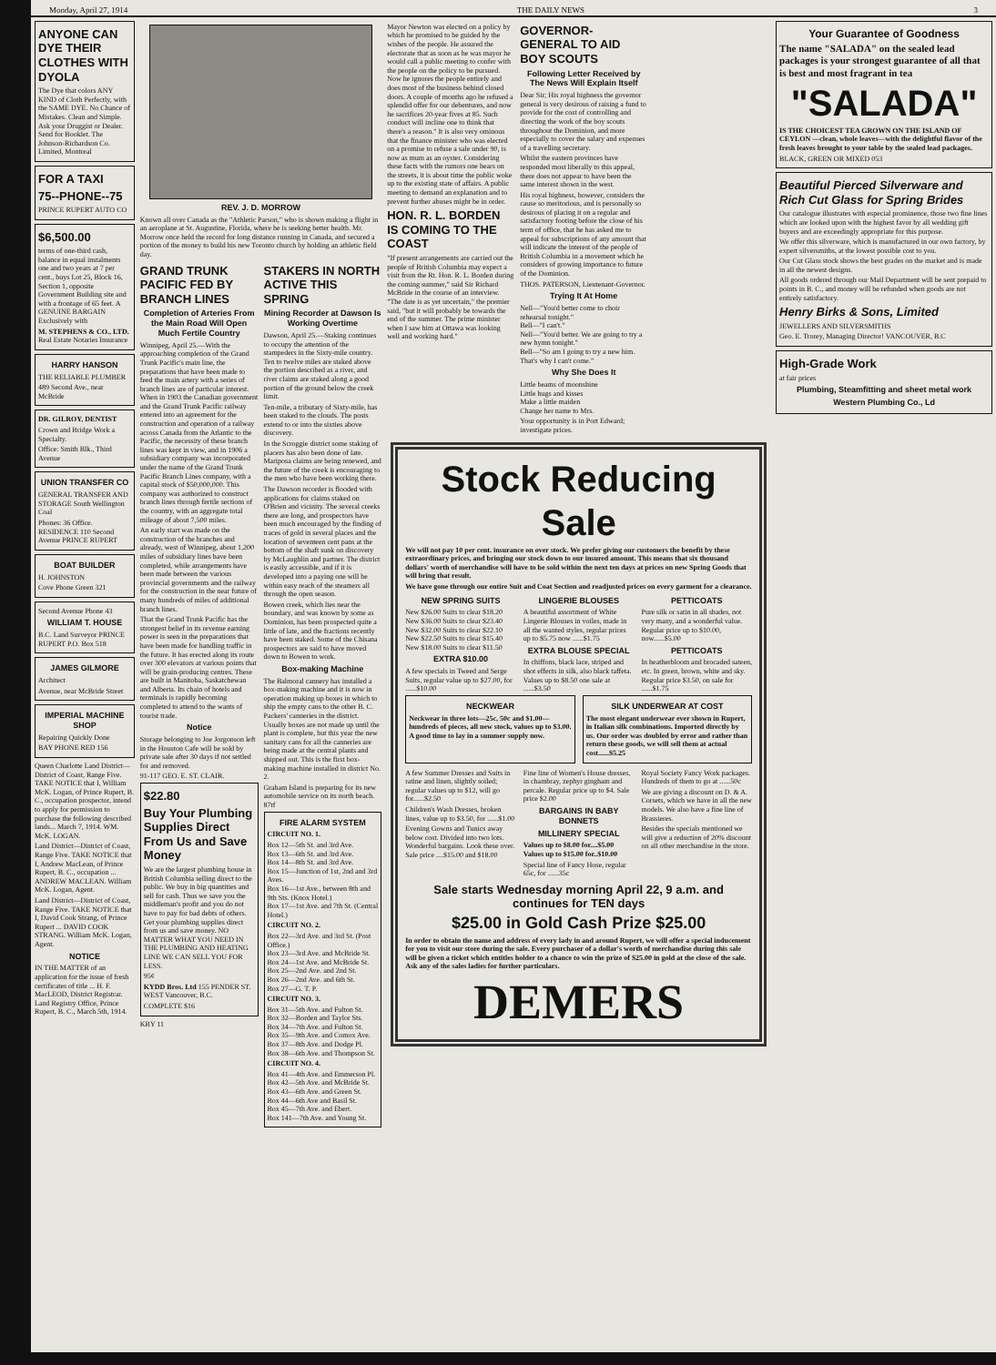Monday, April 27, 1914 THE DAILY NEWS 3
ANYONE CAN DYE THEIR CLOTHES WITH DYOLA
The Dye that colors ANY KIND of Cloth Perfectly, with the SAME DYE. No Chance of Mistakes. Clean and Simple. Ask your Druggist or Dealer. Send for Booklet. The Johnson-Richardson Co. Limited, Montreal
FOR A TAXI
75--PHONE--75
PRINCE RUPERT AUTO CO
$6,500.00
terms of one-third cash, balance in equal instalments one and two years at 7 per cent., buys Lot 25, Block 16, Section 1, opposite Government Building site and with a frontage of 65 feet. A GENUINE BARGAIN Exclusively with
M. STEPHENS & CO., LTD. Real Estate Notaries Insurance
HARRY HANSON
THE RELIABLE PLUMBER
489 Second Ave., near McBride
DR. GILROY, DENTIST
Crown and Bridge Work a Specialty.
Office: Smith Blk., Third Avenue
UNION TRANSFER CO
GENERAL TRANSFER AND STORAGE South Wellington Coal
Phones: 36 Office. RESIDENCE 110 Second Avenue PRINCE RUPERT
BOAT BUILDER
H. JOHNSTON
Cove Phone Green 321
Second Avenue Phone 43
WILLIAM T. HOUSE
B.C. Land Surveyor PRINCE RUPERT P.O. Box 518
JAMES GILMORE
Architect
Avenue, near McBride Street
IMPERIAL MACHINE SHOP
Repairing Quickly Done
BAY PHONE RED 156
Queen Charlotte Land District—District of Coast, Range Five. TAKE NOTICE that I, William McK. Logan, of Prince Rupert, B. C., occupation prospector, intend to apply for permission to purchase the following described lands... March 7, 1914. WM. McK. LOGAN.
Land District—District of Coast, Range Five. TAKE NOTICE that I, Andrew MacLean, of Prince Rupert, B. C., occupation ... ANDREW MACLEAN. William McK. Logan, Agent.
Land District—District of Coast, Range Five. TAKE NOTICE that I, David Cook Strang, of Prince Rupert ... DAVID COOK STRANG. William McK. Logan, Agent.
NOTICE
IN THE MATTER of an application for the issue of fresh certificates of title ... H. F. MacLEOD, District Registrar. Land Registry Office, Prince Rupert, B. C., March 5th, 1914.
REV. J. D. MORROW
Known all over Canada as the "Athletic Parson," who is shown making a flight in an aeroplane at St. Augustine, Florida, where he is seeking better health. Mr. Morrow once held the record for long distance running in Canada, and secured a portion of the money to build his new Toronto church by holding an athletic field day.
GRAND TRUNK PACIFIC FED BY BRANCH LINES
Completion of Arteries From the Main Road Will Open Much Fertile Country
Winnipeg, April 25.—With the approaching completion of the Grand Trunk Pacific's main line, the preparations that have been made to feed the main artery with a series of branch lines are of particular interest. When in 1903 the Canadian government and the Grand Trunk Pacific railway entered into an agreement for the construction and operation of a railway across Canada from the Atlantic to the Pacific, the necessity of these branch lines was kept in view, and in 1906 a subsidiary company was incorporated under the name of the Grand Trunk Pacific Branch Lines company, with a capital stock of $50,000,000. This company was authorized to construct branch lines through fertile sections of the country, with an aggregate total mileage of about 7,500 miles.
An early start was made on the construction of the branches and already, west of Winnipeg, about 1,200 miles of subsidiary lines have been completed, while arrangements have been made between the various provincial governments and the railway for the construction in the near future of many hundreds of miles of additional branch lines.
That the Grand Trunk Pacific has the strongest belief in its revenue earning power is seen in the preparations that have been made for handling traffic in the future. It has erected along its route over 300 elevators at various points that will be grain-producing centres. These are built in Manitoba, Saskatchewan and Alberta. Its chain of hotels and terminals is rapidly becoming completed to attend to the wants of tourist trade.
Notice
Storage belonging to Joe Jorgonson left in the Houston Cafe will be sold by private sale after 30 days if not settled for and removed.
91-117 GEO. E. ST. CLAIR.
$22.80
Buy Your Plumbing Supplies Direct From Us and Save Money
We are the largest plumbing house in British Columbia selling direct to the public. We buy in big quantities and sell for cash. Thus we save you the middleman's profit and you do not have to pay for bad debts of others. Get your plumbing supplies direct from us and save money. NO MATTER WHAT YOU NEED IN THE PLUMBING AND HEATING LINE WE CAN SELL YOU FOR LESS.
95¢
KYDD Bros. Ltd 155 PENDER ST. WEST Vancouver, B.C.
COMPLETE $16
KBY 11
STAKERS IN NORTH ACTIVE THIS SPRING
Mining Recorder at Dawson Is Working Overtime
Dawson, April 25.—Staking continues to occupy the attention of the stampeders in the Sixty-mile country. Ten to twelve miles are staked above the portion described as a river, and river claims are staked along a good portion of the ground below the creek limit.
Ten-mile, a tributary of Sixty-mile, has been staked to the clouds. The posts extend to or into the sixties above discovery.
In the Scroggie district some staking of placers has also been done of late. Mariposa claims are being renewed, and the future of the creek is encouraging to the men who have been working there.
The Dawson recorder is flooded with applications for claims staked on O'Brien and vicinity. The several creeks there are long, and prospectors have been much encouraged by the finding of traces of gold in several places and the location of seventeen cent pans at the bottom of the shaft sunk on discovery by McLaughlin and partner. The district is easily accessible, and if it is developed into a paying one will be within easy reach of the steamers all through the open season.
Bowen creek, which lies near the boundary, and was known by some as Dominion, has been prospected quite a little of late, and the fractions recently have been staked. Some of the Chisana prospectors are said to have moved down to Bowen to work.
Box-making Machine
The Balmoral cannery has installed a box-making machine and it is now in operation making up boxes in which to ship the empty cans to the other B. C. Packers' canneries in the district. Usually boxes are not made up until the plant is complete, but this year the new sanitary cans for all the canneries are being made at the central plants and shipped out. This is the first box-making machine installed in district No. 2.
Graham Island is preparing for its new automobile service on its north beach. 87tf
FIRE ALARM SYSTEM
CIRCUIT NO. 1.
Box 12—5th St. and 3rd Ave.
Box 13—6th St. and 3rd Ave.
Box 14—8th St. and 3rd Ave.
Box 15—Junction of 1st, 2nd and 3rd Aves.
Box 16—1st Ave., between 8th and 9th Sts. (Knox Hotel.)
Box 17—1st Ave. and 7th St. (Central Hotel.)
CIRCUIT NO. 2.
Box 22—3rd Ave. and 3rd St. (Post Office.)
Box 23—3rd Ave. and McBride St.
Box 24—1st Ave. and McBride St.
Box 25—2nd Ave. and 2nd St.
Box 26—2nd Ave. and 6th St.
Box 27—G. T. P.
CIRCUIT NO. 3.
Box 31—5th Ave. and Fulton St.
Box 32—Borden and Taylor Sts.
Box 34—7th Ave. and Fulton St.
Box 35—9th Ave. and Comox Ave.
Box 37—8th Ave. and Dodge Pl.
Box 38—6th Ave. and Thompson St.
CIRCUIT NO. 4.
Box 41—4th Ave. and Emmerson Pl.
Box 42—5th Ave. and McBride St.
Box 43—6th Ave. and Green St.
Box 44—6th Ave and Basil St.
Box 45—7th Ave. and Ebert.
Box 141—7th Ave. and Young St.
Mayor Newton was elected on a policy by which he promised to be guided by the wishes of the people. He assured the electorate that as soon as he was mayor he would call a public meeting to confer with the people on the policy to be pursued. Now he ignores the people entirely and does most of the business behind closed doors. A couple of months ago he refused a splendid offer for our debentures, and now he sacrifices 20-year fives at 85. Such conduct will incline one to think that there's a reason." It is also very ominous that the finance minister who was elected on a promise to refuse a sale under 90, is now as mum as an oyster. Considering these facts with the rumors one hears on the streets, it is about time the public woke up to the existing state of affairs. A public meeting to demand an explanation and to prevent further abuses might be in order.
HON. R. L. BORDEN IS COMING TO THE COAST
"If present arrangements are carried out the people of British Columbia may expect a visit from the Rt. Hon. R. L. Borden during the coming summer," said Sir Richard McBride in the course of an interview. "The date is as yet uncertain," the premier said, "but it will probably be towards the end of the summer. The prime minister when I saw him at Ottawa was looking well and working hard."
GOVERNOR-GENERAL TO AID BOY SCOUTS
Following Letter Received by The News Will Explain Itself
Dear Sir; His royal highness the governor general is very desirous of raising a fund to provide for the cost of controlling and directing the work of the boy scouts throughout the Dominion, and more especially to cover the salary and expenses of a travelling secretary.
Whilst the eastern provinces have responded most liberally to this appeal, there does not appear to have been the same interest shown in the west.
His royal highness, however, considers the cause so meritorious, and is personally so desirous of placing it on a regular and satisfactory footing before the close of his term of office, that he has asked me to appeal for subscriptions of any amount that will indicate the interest of the people of British Columbia in a movement which he considers of growing importance to future of the Dominion.
THOS. PATERSON, Lieutenant-Governor.
Trying It At Home
Nell—"You'd better come to choir rehearsal tonight."
Bell—"I can't."
Nell—"You'd better. We are going to try a new hymn tonight."
Bell—"So am I going to try a new him. That's why I can't come."
Why She Does It
Little beams of moonshine
Little hugs and kisses
Make a little maiden
Change her name to Mrs.
Your opportunity is in Port Edward; investigate prices.
Stock Reducing Sale
We will not pay 10 per cent. insurance on over stock. We prefer giving our customers the benefit by these extraordinary prices, and bringing our stock down to our insured amount. This means that six thousand dollars' worth of merchandise will have to be sold within the next ten days at prices on new Spring Goods that will bring that result.
We have gone through our entire Suit and Coat Section and readjusted prices on every garment for a clearance.
NEW SPRING SUITS
New $26.00 Suits to clear $18.20
New $36.00 Suits to clear $23.40
New $32.00 Suits to clear $22.10
New $22.50 Suits to clear $15.40
New $18.00 Suits to clear $11.50
EXTRA $10.00
A few specials in Tweed and Serge Suits, regular value up to $27.00, for ......$10.00
LINGERIE BLOUSES
A beautiful assortment of White Lingerie Blouses in voiles, made in all the wanted styles, regular prices up to $5.75 now ......$1.75
EXTRA BLOUSE SPECIAL
In chiffons, black lace, striped and shot effects in silk, also black taffeta. Values up to $8.50 one sale at ......$3.50
PETTICOATS
Pure silk or satin in all shades, not very many, and a wonderful value. Regular price up to $10.00, now......$5.00
PETTICOATS
In heatherbloom and brocaded sateen, etc. In green, brown, white and sky. Regular price $3.50, on sale for ......$1.75
NECKWEAR
Neckwear in three lots—25c, 50c and $1.00—hundreds of pieces, all new stock, values up to $3.00. A good time to lay in a summer supply now.
SILK UNDERWEAR AT COST
The most elegant underwear ever shown in Rupert, in Italian silk combinations. Imported directly by us. Our order was doubled by error and rather than return these goods, we will sell them at actual cost......$5.25
A few Summer Dresses and Suits in ratine and linen, slightly soiled; regular values up to $12, will go for......$2.50
Children's Wash Dresses, broken lines, value up to $3.50, for ......$1.00
Evening Gowns and Tunics away below cost. Divided into two lots. Wonderful bargains. Look these over. Sale price ....$15.00 and $18.00
Fine line of Women's House dresses, in chambray, zephyr gingham and percale. Regular price up to $4. Sale price $2.00
BARGAINS IN BABY BONNETS
MILLINERY SPECIAL
Values up to $8.00 for....$5.00
Values up to $15.00 for..$10.00
Special line of Fancy Hose, regular 65c, for ......35c
Royal Society Fancy Work packages. Hundreds of them to go at ......50c
We are giving a discount on D. & A. Corsets, which we have in all the new models. We also have a fine line of Brassieres.
Besides the specials mentioned we will give a reduction of 20% discount on all other merchandise in the store.
Sale starts Wednesday morning April 22, 9 a.m. and continues for TEN days
$25.00 in Gold Cash Prize $25.00
In order to obtain the name and address of every lady in and around Rupert, we will offer a special inducement for you to visit our store during the sale. Every purchaser of a dollar's worth of merchandise during this sale will be given a ticket which entitles holder to a chance to win the prize of $25.00 in gold at the close of the sale. Ask any of the sales ladies for further particulars.
DEMERS
Your Guarantee of Goodness
The name "SALADA" on the sealed lead packages is your strongest guarantee of all that is best and most fragrant in tea
"SALADA"
IS THE CHOICEST TEA GROWN ON THE ISLAND OF CEYLON —clean, whole leaves—with the delightful flavor of the fresh leaves brought to your table by the sealed lead packages.
BLACK, GREEN OR MIXED 053
Beautiful Pierced Silverware and Rich Cut Glass for Spring Brides
Our catalogue illustrates with especial prominence, those two fine lines which are looked upon with the highest favor by all wedding gift buyers and are exceedingly appropriate for this purpose.
We offer this silverware, which is manufactured in our own factory, by expert silversmiths, at the lowest possible cost to you.
Our Cut Glass stock shows the best grades on the market and is made in all the newest designs.
All goods ordered through our Mail Department will be sent prepaid to points in B. C., and money will be refunded when goods are not entirely satisfactory.
Henry Birks & Sons, Limited
JEWELLERS AND SILVERSMITHS
Geo. E. Trorey, Managing Director! VANCOUVER, B.C
High-Grade Work
at fair prices
Plumbing, Steamfitting and sheet metal work
Western Plumbing Co., Ld